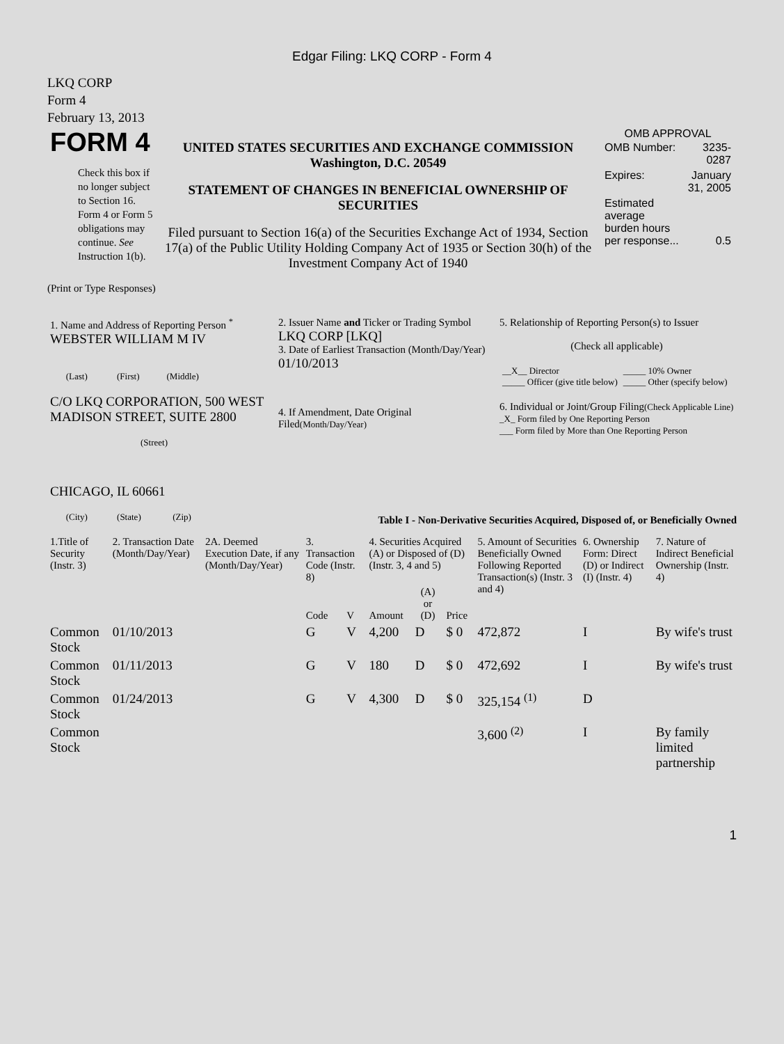Edgar Filing: LKQ CORP - Form 4
LKQ CORP
Form 4
February 13, 2013
| FORM 4 Check this box if no longer subject to Section 16. Form 4 or Form 5 obligations may continue. See Instruction 1(b). | UNITED STATES SECURITIES AND EXCHANGE COMMISSION Washington, D.C. 20549 STATEMENT OF CHANGES IN BENEFICIAL OWNERSHIP OF SECURITIES Filed pursuant to Section 16(a) of the Securities Exchange Act of 1934, Section 17(a) of the Public Utility Holding Company Act of 1935 or Section 30(h) of the Investment Company Act of 1940 | OMB APPROVAL / OMB Number: / 3235-0287 / / Expires: / January 31, 2005 / / Estimated average burden hours per response... / 0.5 / |
(Print or Type Responses)
| 1. Name and Address of Reporting Person <sup>*</sup> WEBSTER WILLIAM M IV (Last) (First) (Middle) C/O LKQ CORPORATION, 500 WEST MADISON STREET, SUITE 2800 (Street) CHICAGO, IL 60661 (City) (State) (Zip) | 2. Issuer Name and Ticker or Trading Symbol LKQ CORP [LKQ] 3. Date of Earliest Transaction (Month/Day/Year) 01/10/2013 4. If Amendment, Date Original Filed (Month/Day/Year) | 5. Relationship of Reporting Person(s) to Issuer (Check all applicable) / __X__ Director _____ Officer (give title below) / _____ 10% Owner _____ Other (specify below) / 6. Individual or Joint/Group Filing (Check Applicable Line) _X_ Form filed by One Reporting Person ___ Form filed by More than One Reporting Person |
Table I - Non-Derivative Securities Acquired, Disposed of, or Beneficially Owned
| 1.Title of Security (Instr. 3) | 2. Transaction Date (Month/Day/Year) | 2A. Deemed Execution Date, if any (Month/Day/Year) | 3. Transaction Code (Instr. 8) | | 4. Securities Acquired (A) or Disposed of (D) (Instr. 3, 4 and 5) | | | 5. Amount of Securities Beneficially Owned Following Reported Transaction(s) (Instr. 3 and 4) | 6. Ownership Form: Direct (D) or Indirect (I) (Instr. 4) | 7. Nature of Indirect Beneficial Ownership (Instr. 4) |
| --- | --- | --- | --- | --- | --- | --- | --- | --- | --- | --- |
| | | | Code | V | Amount | (A) or (D) | Price | | | |
| Common Stock | 01/10/2013 | | G | V | 4,200 | D | $ 0 | 472,872 | I | By wife's trust |
| Common Stock | 01/11/2013 | | G | V | 180 | D | $ 0 | 472,692 | I | By wife's trust |
| Common Stock | 01/24/2013 | | G | V | 4,300 | D | $ 0 | 325,154 <sup>(1)</sup> | D | |
| Common Stock | | | | | | | | 3,600 <sup>(2)</sup> | I | By family limited partnership |
1